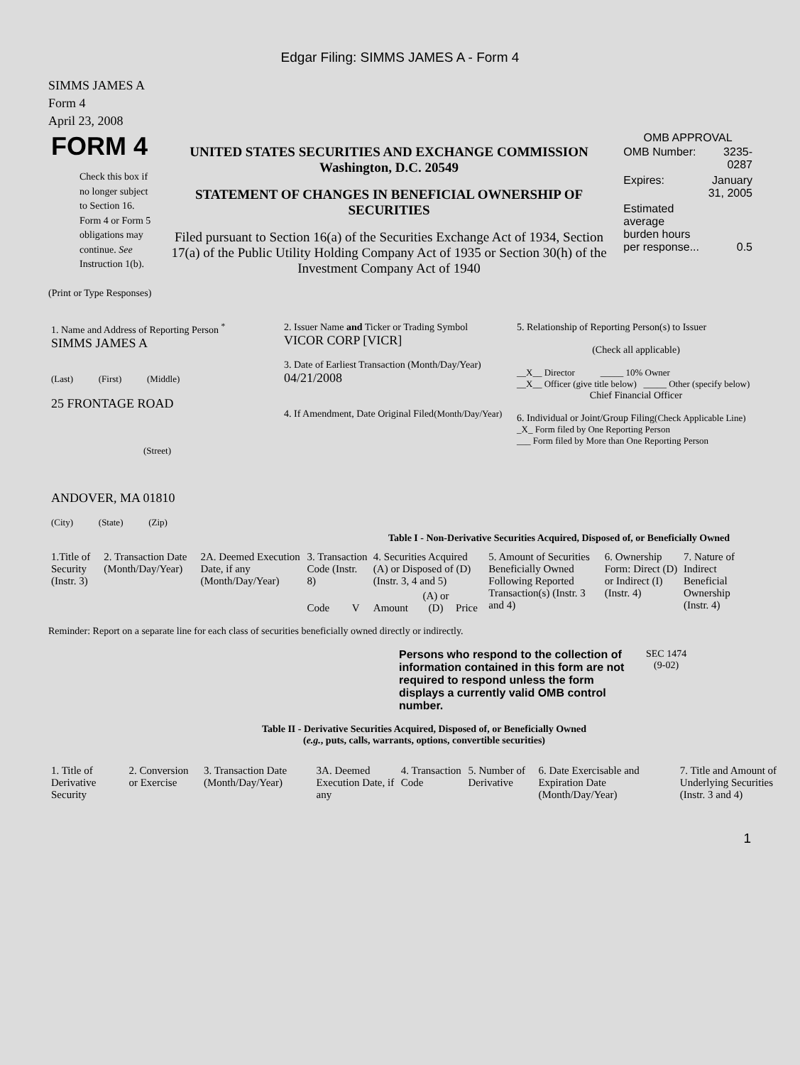Edgar Filing: SIMMS JAMES A - Form 4
SIMMS JAMES A
Form 4
April 23, 2008
| FORM 4 Check this box if no longer subject to Section 16. Form 4 or Form 5 obligations may continue. See Instruction 1(b). | UNITED STATES SECURITIES AND EXCHANGE COMMISSION Washington, D.C. 20549 STATEMENT OF CHANGES IN BENEFICIAL OWNERSHIP OF SECURITIES Filed pursuant to Section 16(a) of the Securities Exchange Act of 1934, Section 17(a) of the Public Utility Holding Company Act of 1935 or Section 30(h) of the Investment Company Act of 1940 | OMB APPROVAL / OMB Number: / 3235-0287 / / Expires: / January 31, 2005 / / Estimated average burden hours per response... / 0.5 / |
(Print or Type Responses)
| 1. Name and Address of Reporting Person <sup>*</sup> SIMMS JAMES A (Last) (First) (Middle) 25 FRONTAGE ROAD (Street) ANDOVER, MA 01810 (City) (State) (Zip) | 2. Issuer Name and Ticker or Trading Symbol VICOR CORP [VICR] 3. Date of Earliest Transaction (Month/Day/Year) 04/21/2008 4. If Amendment, Date Original Filed (Month/Day/Year) | 5. Relationship of Reporting Person(s) to Issuer (Check all applicable) __X__ Director _____ 10% Owner __X__ Officer (give title below) _____ Other (specify below) Chief Financial Officer 6. Individual or Joint/Group Filing (Check Applicable Line) _X_ Form filed by One Reporting Person ___ Form filed by More than One Reporting Person |
Table I - Non-Derivative Securities Acquired, Disposed of, or Beneficially Owned
| 1.Title of Security (Instr. 3) | 2. Transaction Date (Month/Day/Year) | 2A. Deemed Execution Date, if any (Month/Day/Year) | 3. Transaction Code (Instr. 8) | | 4. Securities Acquired (A) or Disposed of (D) (Instr. 3, 4 and 5) | | | 5. Amount of Securities Beneficially Owned Following Reported Transaction(s) (Instr. 3 and 4) | 6. Ownership Form: Direct (D) or Indirect (I) (Instr. 4) | 7. Nature of Indirect Beneficial Ownership (Instr. 4) |
| --- | --- | --- | --- | --- | --- | --- | --- | --- | --- | --- |
| | | | Code | V | Amount | (A) or (D) | Price | | | |
Reminder: Report on a separate line for each class of securities beneficially owned directly or indirectly.
| Persons who respond to the collection of information contained in this form are not required to respond unless the form displays a currently valid OMB control number. | SEC 1474 (9-02) |
Table II - Derivative Securities Acquired, Disposed of, or Beneficially Owned
(e.g., puts, calls, warrants, options, convertible securities)
| 1. Title of Derivative Security | 2. Conversion or Exercise | 3. Transaction Date (Month/Day/Year) | 3A. Deemed Execution Date, if any | 4. Transaction Code | 5. Number of Derivative | 6. Date Exercisable and Expiration Date (Month/Day/Year) | 7. Title and Amount of Underlying Securities (Instr. 3 and 4) |
| --- | --- | --- | --- | --- | --- | --- | --- |
1